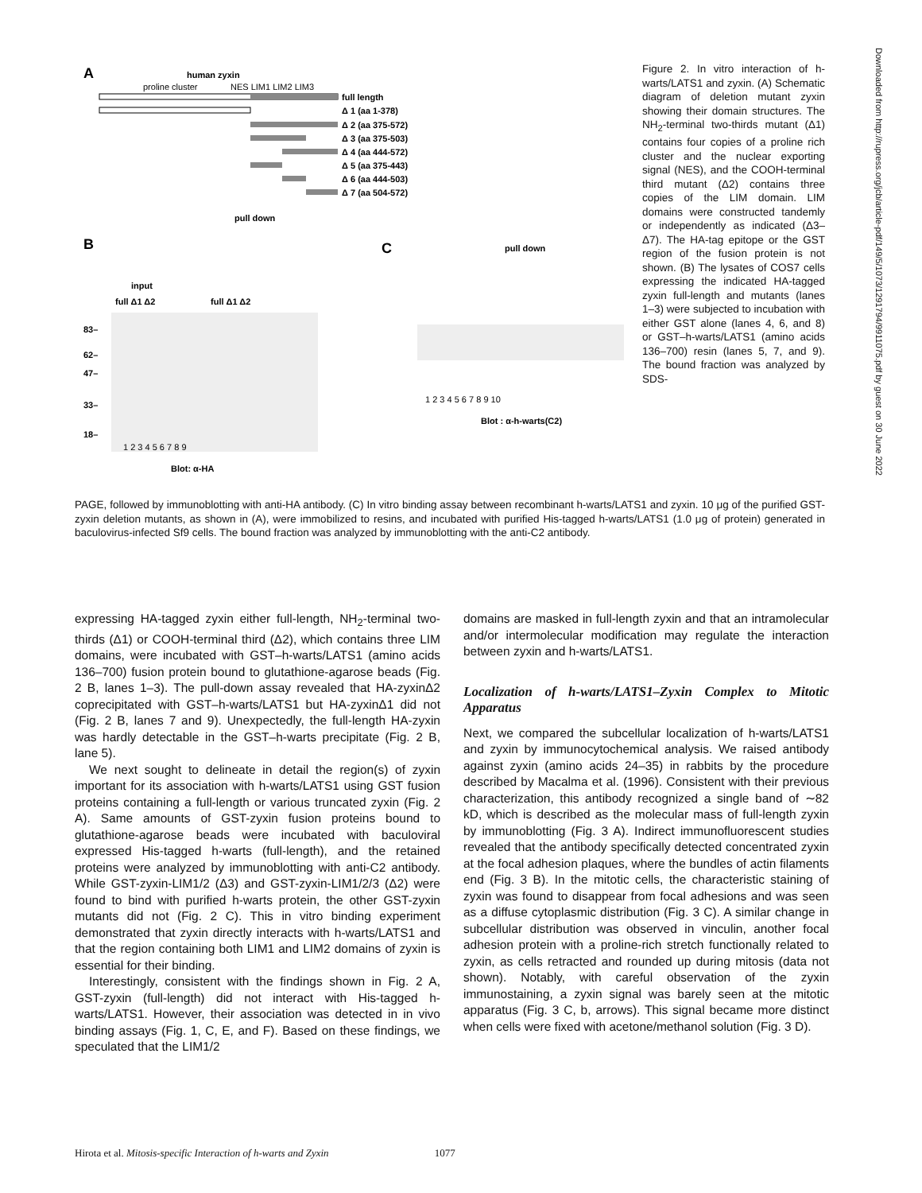A
human zyxin
proline cluster
NES LIM1 LIM2 LIM3
full length
Δ 1 (aa 1-378)
Δ 2 (aa 375-572)
Δ 3 (aa 375-503)
Δ 4 (aa 444-572)
Δ 5 (aa 375-443)
Δ 6 (aa 444-503)
Δ 7 (aa 504-572)
B
pull down
input
full Δ1 Δ2
full Δ1 Δ2
83–
62–
47–
33–
18–
1 2 3 4 5 6 7 8 9
Blot: α-HA
C
pull down
1 2 3 4 5 6 7 8 9 10
Blot : α-h-warts(C2)
Figure 2. In vitro interaction of h-warts/LATS1 and zyxin. (A) Schematic diagram of deletion mutant zyxin showing their domain structures. The NH<sub>2</sub>-terminal two-thirds mutant (Δ1) contains four copies of a proline rich cluster and the nuclear exporting signal (NES), and the COOH-terminal third mutant (Δ2) contains three copies of the LIM domain. LIM domains were constructed tandemly or independently as indicated (Δ3–Δ7). The HA-tag epitope or the GST region of the fusion protein is not shown. (B) The lysates of COS7 cells expressing the indicated HA-tagged zyxin full-length and mutants (lanes 1–3) were subjected to incubation with either GST alone (lanes 4, 6, and 8) or GST–h-warts/LATS1 (amino acids 136–700) resin (lanes 5, 7, and 9). The bound fraction was analyzed by SDS-
PAGE, followed by immunoblotting with anti-HA antibody. (C) In vitro binding assay between recombinant h-warts/LATS1 and zyxin. 10 μg of the purified GST-zyxin deletion mutants, as shown in (A), were immobilized to resins, and incubated with purified His-tagged h-warts/LATS1 (1.0 μg of protein) generated in baculovirus-infected Sf9 cells. The bound fraction was analyzed by immunoblotting with the anti-C2 antibody.
expressing HA-tagged zyxin either full-length, NH<sub>2</sub>-terminal two-thirds (Δ1) or COOH-terminal third (Δ2), which contains three LIM domains, were incubated with GST–h-warts/LATS1 (amino acids 136–700) fusion protein bound to glutathione-agarose beads (Fig. 2 B, lanes 1–3). The pull-down assay revealed that HA-zyxinΔ2 coprecipitated with GST–h-warts/LATS1 but HA-zyxinΔ1 did not (Fig. 2 B, lanes 7 and 9). Unexpectedly, the full-length HA-zyxin was hardly detectable in the GST–h-warts precipitate (Fig. 2 B, lane 5).
We next sought to delineate in detail the region(s) of zyxin important for its association with h-warts/LATS1 using GST fusion proteins containing a full-length or various truncated zyxin (Fig. 2 A). Same amounts of GST-zyxin fusion proteins bound to glutathione-agarose beads were incubated with baculoviral expressed His-tagged h-warts (full-length), and the retained proteins were analyzed by immunoblotting with anti-C2 antibody. While GST-zyxin-LIM1/2 (Δ3) and GST-zyxin-LIM1/2/3 (Δ2) were found to bind with purified h-warts protein, the other GST-zyxin mutants did not (Fig. 2 C). This in vitro binding experiment demonstrated that zyxin directly interacts with h-warts/LATS1 and that the region containing both LIM1 and LIM2 domains of zyxin is essential for their binding.
Interestingly, consistent with the findings shown in Fig. 2 A, GST-zyxin (full-length) did not interact with His-tagged h-warts/LATS1. However, their association was detected in in vivo binding assays (Fig. 1, C, E, and F). Based on these findings, we speculated that the LIM1/2
domains are masked in full-length zyxin and that an intramolecular and/or intermolecular modification may regulate the interaction between zyxin and h-warts/LATS1.
Localization of h-warts/LATS1–Zyxin Complex to Mitotic Apparatus
Next, we compared the subcellular localization of h-warts/LATS1 and zyxin by immunocytochemical analysis. We raised antibody against zyxin (amino acids 24–35) in rabbits by the procedure described by Macalma et al. (1996). Consistent with their previous characterization, this antibody recognized a single band of ∼82 kD, which is described as the molecular mass of full-length zyxin by immunoblotting (Fig. 3 A). Indirect immunofluorescent studies revealed that the antibody specifically detected concentrated zyxin at the focal adhesion plaques, where the bundles of actin filaments end (Fig. 3 B). In the mitotic cells, the characteristic staining of zyxin was found to disappear from focal adhesions and was seen as a diffuse cytoplasmic distribution (Fig. 3 C). A similar change in subcellular distribution was observed in vinculin, another focal adhesion protein with a proline-rich stretch functionally related to zyxin, as cells retracted and rounded up during mitosis (data not shown). Notably, with careful observation of the zyxin immunostaining, a zyxin signal was barely seen at the mitotic apparatus (Fig. 3 C, b, arrows). This signal became more distinct when cells were fixed with acetone/methanol solution (Fig. 3 D).
Downloaded from http://rupress.org/jcb/article-pdf/149/5/1073/1291794/9911075.pdf by guest on 30 June 2022
Hirota et al. Mitosis-specific Interaction of h-warts and Zyxin 1077